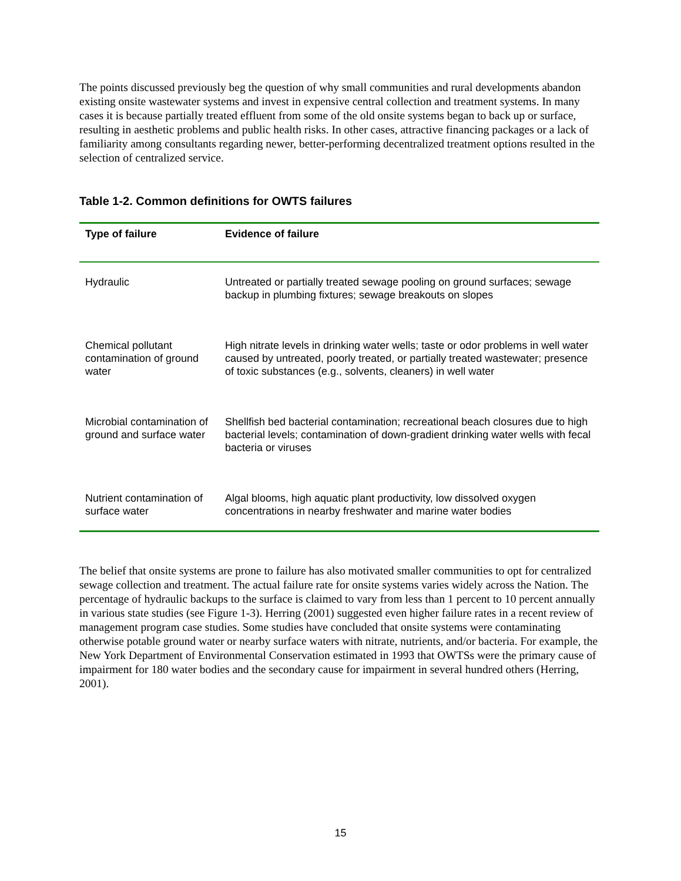The points discussed previously beg the question of why small communities and rural developments abandon existing onsite wastewater systems and invest in expensive central collection and treatment systems. In many cases it is because partially treated effluent from some of the old onsite systems began to back up or surface, resulting in aesthetic problems and public health risks. In other cases, attractive financing packages or a lack of familiarity among consultants regarding newer, better-performing decentralized treatment options resulted in the selection of centralized service.
Table 1-2. Common definitions for OWTS failures
| Type of failure | Evidence of failure |
| --- | --- |
| Hydraulic | Untreated or partially treated sewage pooling on ground surfaces; sewage backup in plumbing fixtures; sewage breakouts on slopes |
| Chemical pollutant contamination of ground water | High nitrate levels in drinking water wells; taste or odor problems in well water caused by untreated, poorly treated, or partially treated wastewater; presence of toxic substances (e.g., solvents, cleaners) in well water |
| Microbial contamination of ground and surface water | Shellfish bed bacterial contamination; recreational beach closures due to high bacterial levels; contamination of down-gradient drinking water wells with fecal bacteria or viruses |
| Nutrient contamination of surface water | Algal blooms, high aquatic plant productivity, low dissolved oxygen concentrations in nearby freshwater and marine water bodies |
The belief that onsite systems are prone to failure has also motivated smaller communities to opt for centralized sewage collection and treatment. The actual failure rate for onsite systems varies widely across the Nation. The percentage of hydraulic backups to the surface is claimed to vary from less than 1 percent to 10 percent annually in various state studies (see Figure 1-3). Herring (2001) suggested even higher failure rates in a recent review of management program case studies. Some studies have concluded that onsite systems were contaminating otherwise potable ground water or nearby surface waters with nitrate, nutrients, and/or bacteria. For example, the New York Department of Environmental Conservation estimated in 1993 that OWTSs were the primary cause of impairment for 180 water bodies and the secondary cause for impairment in several hundred others (Herring, 2001).
15